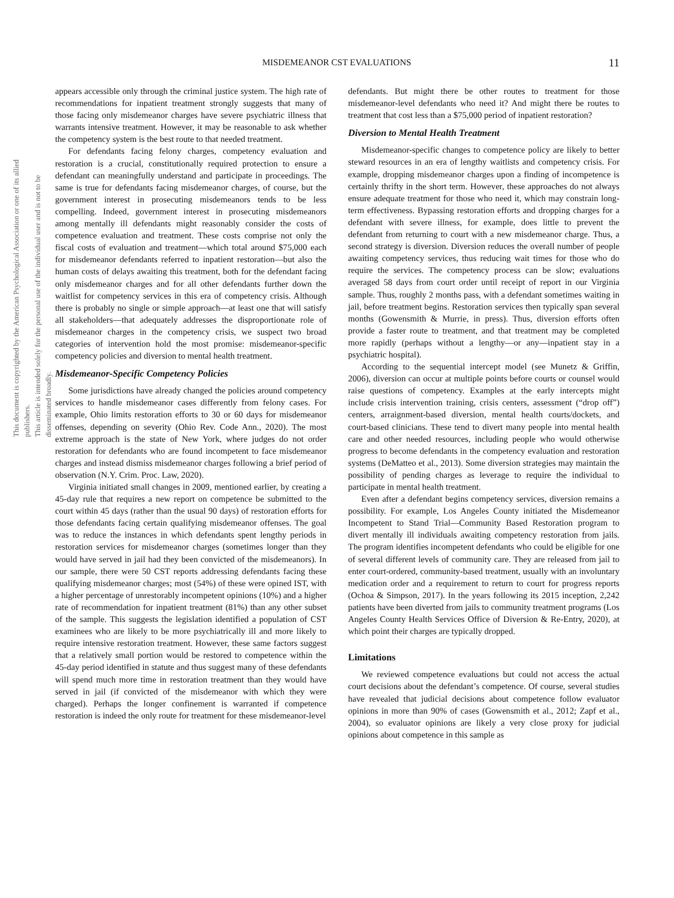MISDEMEANOR CST EVALUATIONS
11
This document is copyrighted by the American Psychological Association or one of its allied publishers.
This article is intended solely for the personal use of the individual user and is not to be disseminated broadly.
appears accessible only through the criminal justice system. The high rate of recommendations for inpatient treatment strongly suggests that many of those facing only misdemeanor charges have severe psychiatric illness that warrants intensive treatment. However, it may be reasonable to ask whether the competency system is the best route to that needed treatment.
For defendants facing felony charges, competency evaluation and restoration is a crucial, constitutionally required protection to ensure a defendant can meaningfully understand and participate in proceedings. The same is true for defendants facing misdemeanor charges, of course, but the government interest in prosecuting misdemeanors tends to be less compelling. Indeed, government interest in prosecuting misdemeanors among mentally ill defendants might reasonably consider the costs of competence evaluation and treatment. These costs comprise not only the fiscal costs of evaluation and treatment—which total around $75,000 each for misdemeanor defendants referred to inpatient restoration—but also the human costs of delays awaiting this treatment, both for the defendant facing only misdemeanor charges and for all other defendants further down the waitlist for competency services in this era of competency crisis. Although there is probably no single or simple approach—at least one that will satisfy all stakeholders—that adequately addresses the disproportionate role of misdemeanor charges in the competency crisis, we suspect two broad categories of intervention hold the most promise: misdemeanor-specific competency policies and diversion to mental health treatment.
Misdemeanor-Specific Competency Policies
Some jurisdictions have already changed the policies around competency services to handle misdemeanor cases differently from felony cases. For example, Ohio limits restoration efforts to 30 or 60 days for misdemeanor offenses, depending on severity (Ohio Rev. Code Ann., 2020). The most extreme approach is the state of New York, where judges do not order restoration for defendants who are found incompetent to face misdemeanor charges and instead dismiss misdemeanor charges following a brief period of observation (N.Y. Crim. Proc. Law, 2020).
Virginia initiated small changes in 2009, mentioned earlier, by creating a 45-day rule that requires a new report on competence be submitted to the court within 45 days (rather than the usual 90 days) of restoration efforts for those defendants facing certain qualifying misdemeanor offenses. The goal was to reduce the instances in which defendants spent lengthy periods in restoration services for misdemeanor charges (sometimes longer than they would have served in jail had they been convicted of the misdemeanors). In our sample, there were 50 CST reports addressing defendants facing these qualifying misdemeanor charges; most (54%) of these were opined IST, with a higher percentage of unrestorably incompetent opinions (10%) and a higher rate of recommendation for inpatient treatment (81%) than any other subset of the sample. This suggests the legislation identified a population of CST examinees who are likely to be more psychiatrically ill and more likely to require intensive restoration treatment. However, these same factors suggest that a relatively small portion would be restored to competence within the 45-day period identified in statute and thus suggest many of these defendants will spend much more time in restoration treatment than they would have served in jail (if convicted of the misdemeanor with which they were charged). Perhaps the longer confinement is warranted if competence restoration is indeed the only route for treatment for these misdemeanor-level
defendants. But might there be other routes to treatment for those misdemeanor-level defendants who need it? And might there be routes to treatment that cost less than a $75,000 period of inpatient restoration?
Diversion to Mental Health Treatment
Misdemeanor-specific changes to competence policy are likely to better steward resources in an era of lengthy waitlists and competency crisis. For example, dropping misdemeanor charges upon a finding of incompetence is certainly thrifty in the short term. However, these approaches do not always ensure adequate treatment for those who need it, which may constrain long-term effectiveness. Bypassing restoration efforts and dropping charges for a defendant with severe illness, for example, does little to prevent the defendant from returning to court with a new misdemeanor charge. Thus, a second strategy is diversion. Diversion reduces the overall number of people awaiting competency services, thus reducing wait times for those who do require the services. The competency process can be slow; evaluations averaged 58 days from court order until receipt of report in our Virginia sample. Thus, roughly 2 months pass, with a defendant sometimes waiting in jail, before treatment begins. Restoration services then typically span several months (Gowensmith & Murrie, in press). Thus, diversion efforts often provide a faster route to treatment, and that treatment may be completed more rapidly (perhaps without a lengthy—or any—inpatient stay in a psychiatric hospital).
According to the sequential intercept model (see Munetz & Griffin, 2006), diversion can occur at multiple points before courts or counsel would raise questions of competency. Examples at the early intercepts might include crisis intervention training, crisis centers, assessment (“drop off”) centers, arraignment-based diversion, mental health courts/dockets, and court-based clinicians. These tend to divert many people into mental health care and other needed resources, including people who would otherwise progress to become defendants in the competency evaluation and restoration systems (DeMatteo et al., 2013). Some diversion strategies may maintain the possibility of pending charges as leverage to require the individual to participate in mental health treatment.
Even after a defendant begins competency services, diversion remains a possibility. For example, Los Angeles County initiated the Misdemeanor Incompetent to Stand Trial—Community Based Restoration program to divert mentally ill individuals awaiting competency restoration from jails. The program identifies incompetent defendants who could be eligible for one of several different levels of community care. They are released from jail to enter court-ordered, community-based treatment, usually with an involuntary medication order and a requirement to return to court for progress reports (Ochoa & Simpson, 2017). In the years following its 2015 inception, 2,242 patients have been diverted from jails to community treatment programs (Los Angeles County Health Services Office of Diversion & Re-Entry, 2020), at which point their charges are typically dropped.
Limitations
We reviewed competence evaluations but could not access the actual court decisions about the defendant’s competence. Of course, several studies have revealed that judicial decisions about competence follow evaluator opinions in more than 90% of cases (Gowensmith et al., 2012; Zapf et al., 2004), so evaluator opinions are likely a very close proxy for judicial opinions about competence in this sample as